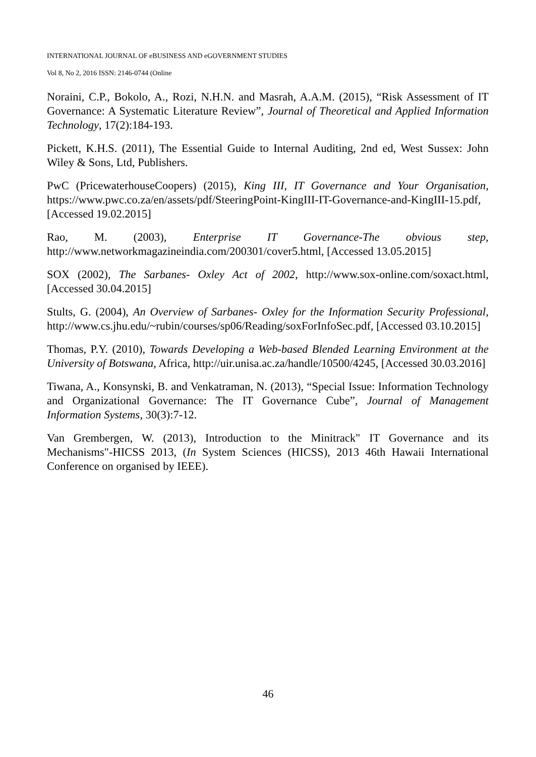INTERNATIONAL JOURNAL OF eBUSINESS AND eGOVERNMENT STUDIES
Vol 8, No 2, 2016 ISSN: 2146-0744 (Online
Noraini, C.P., Bokolo, A., Rozi, N.H.N. and Masrah, A.A.M. (2015), “Risk Assessment of IT Governance: A Systematic Literature Review”, Journal of Theoretical and Applied Information Technology, 17(2):184-193.
Pickett, K.H.S. (2011), The Essential Guide to Internal Auditing, 2nd ed, West Sussex: John Wiley & Sons, Ltd, Publishers.
PwC (PricewaterhouseCoopers) (2015), King III, IT Governance and Your Organisation, https://www.pwc.co.za/en/assets/pdf/SteeringPoint-KingIII-IT-Governance-and-KingIII-15.pdf, [Accessed 19.02.2015]
Rao, M. (2003), Enterprise IT Governance-The obvious step, http://www.networkmagazineindia.com/200301/cover5.html, [Accessed 13.05.2015]
SOX (2002), The Sarbanes- Oxley Act of 2002, http://www.sox-online.com/soxact.html, [Accessed 30.04.2015]
Stults, G. (2004), An Overview of Sarbanes- Oxley for the Information Security Professional, http://www.cs.jhu.edu/~rubin/courses/sp06/Reading/soxForInfoSec.pdf, [Accessed 03.10.2015]
Thomas, P.Y. (2010), Towards Developing a Web-based Blended Learning Environment at the University of Botswana, Africa, http://uir.unisa.ac.za/handle/10500/4245, [Accessed 30.03.2016]
Tiwana, A., Konsynski, B. and Venkatraman, N. (2013), “Special Issue: Information Technology and Organizational Governance: The IT Governance Cube”, Journal of Management Information Systems, 30(3):7-12.
Van Grembergen, W. (2013), Introduction to the Minitrack" IT Governance and its Mechanisms"-HICSS 2013, (In System Sciences (HICSS), 2013 46th Hawaii International Conference on organised by IEEE).
46